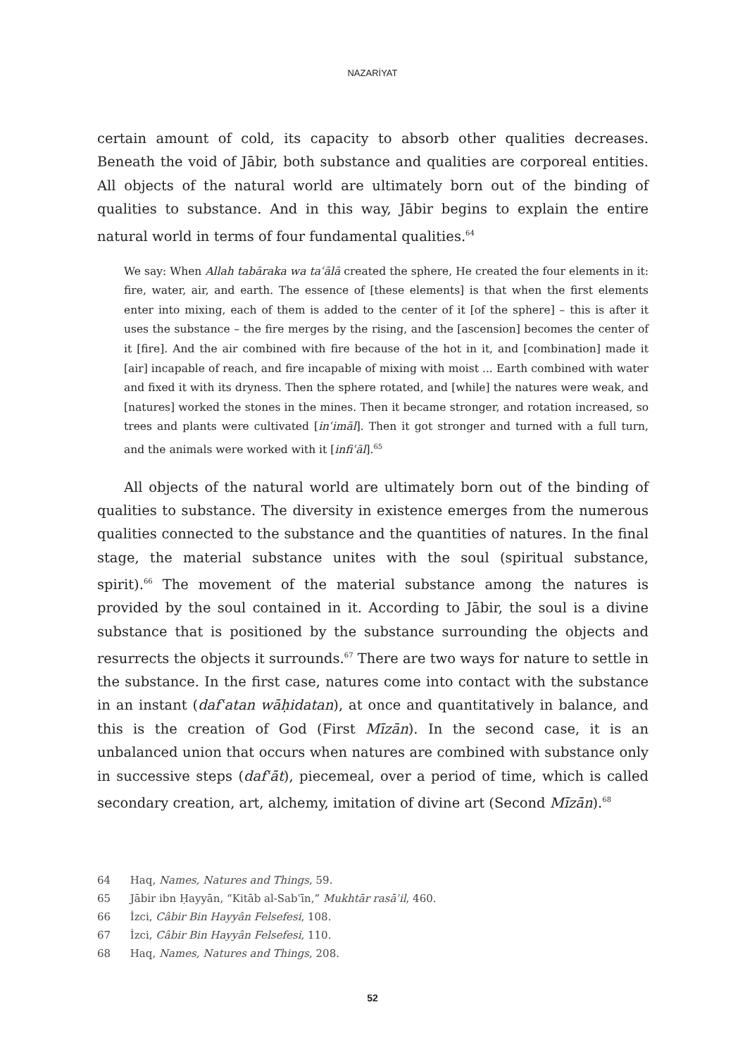NAZARİYAT
certain amount of cold, its capacity to absorb other qualities decreases. Beneath the void of Jābir, both substance and qualities are corporeal entities. All objects of the natural world are ultimately born out of the binding of qualities to substance. And in this way, Jābir begins to explain the entire natural world in terms of four fundamental qualities.<sup>64</sup>
We say: When Allah tabāraka wa taʿālā created the sphere, He created the four elements in it: fire, water, air, and earth. The essence of [these elements] is that when the first elements enter into mixing, each of them is added to the center of it [of the sphere] – this is after it uses the substance – the fire merges by the rising, and the [ascension] becomes the center of it [fire]. And the air combined with fire because of the hot in it, and [combination] made it [air] incapable of reach, and fire incapable of mixing with moist ... Earth combined with water and fixed it with its dryness. Then the sphere rotated, and [while] the natures were weak, and [natures] worked the stones in the mines. Then it became stronger, and rotation increased, so trees and plants were cultivated [inʿimāl]. Then it got stronger and turned with a full turn, and the animals were worked with it [infiʿāl].<sup>65</sup>
All objects of the natural world are ultimately born out of the binding of qualities to substance. The diversity in existence emerges from the numerous qualities connected to the substance and the quantities of natures. In the final stage, the material substance unites with the soul (spiritual substance, spirit).<sup>66</sup> The movement of the material substance among the natures is provided by the soul contained in it. According to Jābir, the soul is a divine substance that is positioned by the substance surrounding the objects and resurrects the objects it surrounds.<sup>67</sup> There are two ways for nature to settle in the substance. In the first case, natures come into contact with the substance in an instant (dafʿatan wāḥidatan), at once and quantitatively in balance, and this is the creation of God (First Mīzān). In the second case, it is an unbalanced union that occurs when natures are combined with substance only in successive steps (dafʿāt), piecemeal, over a period of time, which is called secondary creation, art, alchemy, imitation of divine art (Second Mīzān).<sup>68</sup>
64 Haq, Names, Natures and Things, 59.
65 Jābir ibn Ḥayyān, “Kitāb al-Sabʿīn,” Mukhtār rasāʾil, 460.
66 İzci, Câbir Bin Hayyân Felsefesi, 108.
67 İzci, Câbir Bin Hayyân Felsefesi, 110.
68 Haq, Names, Natures and Things, 208.
52